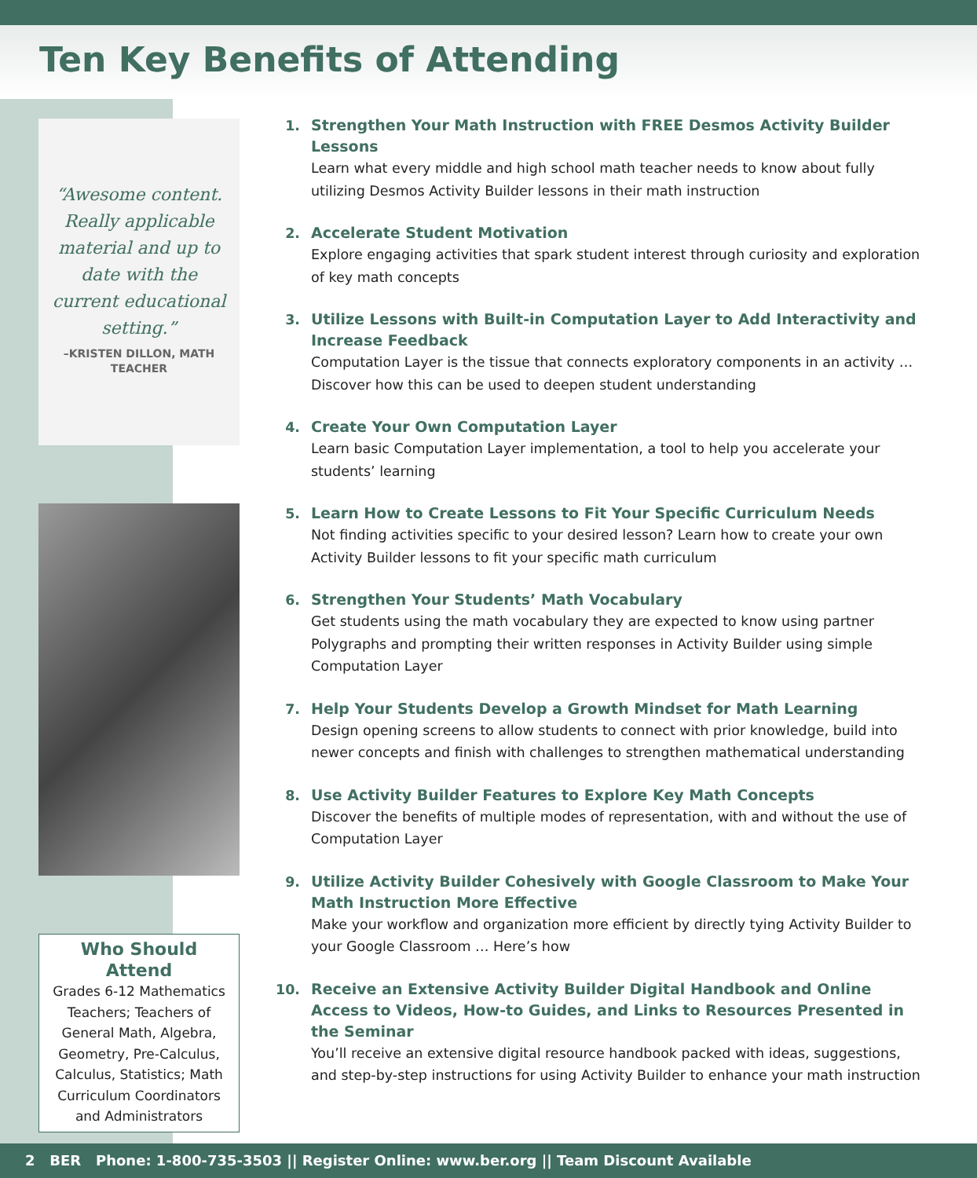Ten Key Benefits of Attending
“Awesome content. Really applicable material and up to date with the current educational setting.”
–KRISTEN DILLON, MATH TEACHER
Who Should Attend
Grades 6-12 Mathematics Teachers; Teachers of General Math, Algebra, Geometry, Pre-Calculus, Calculus, Statistics; Math Curriculum Coordinators and Administrators
1.
Strengthen Your Math Instruction with FREE Desmos Activity Builder Lessons
Learn what every middle and high school math teacher needs to know about fully utilizing Desmos Activity Builder lessons in their math instruction
2.
Accelerate Student Motivation
Explore engaging activities that spark student interest through curiosity and exploration of key math concepts
3.
Utilize Lessons with Built-in Computation Layer to Add Interactivity and Increase Feedback
Computation Layer is the tissue that connects exploratory components in an activity … Discover how this can be used to deepen student understanding
4.
Create Your Own Computation Layer
Learn basic Computation Layer implementation, a tool to help you accelerate your students’ learning
5.
Learn How to Create Lessons to Fit Your Specific Curriculum Needs
Not finding activities specific to your desired lesson? Learn how to create your own Activity Builder lessons to fit your specific math curriculum
6.
Strengthen Your Students’ Math Vocabulary
Get students using the math vocabulary they are expected to know using partner Polygraphs and prompting their written responses in Activity Builder using simple Computation Layer
7.
Help Your Students Develop a Growth Mindset for Math Learning
Design opening screens to allow students to connect with prior knowledge, build into newer concepts and finish with challenges to strengthen mathematical understanding
8.
Use Activity Builder Features to Explore Key Math Concepts
Discover the benefits of multiple modes of representation, with and without the use of Computation Layer
9.
Utilize Activity Builder Cohesively with Google Classroom to Make Your Math Instruction More Effective
Make your workflow and organization more efficient by directly tying Activity Builder to your Google Classroom … Here’s how
10.
Receive an Extensive Activity Builder Digital Handbook and Online Access to Videos, How-to Guides, and Links to Resources Presented in the Seminar
You’ll receive an extensive digital resource handbook packed with ideas, suggestions, and step-by-step instructions for using Activity Builder to enhance your math instruction
2 BER Phone: 1-800-735-3503 || Register Online: www.ber.org || Team Discount Available